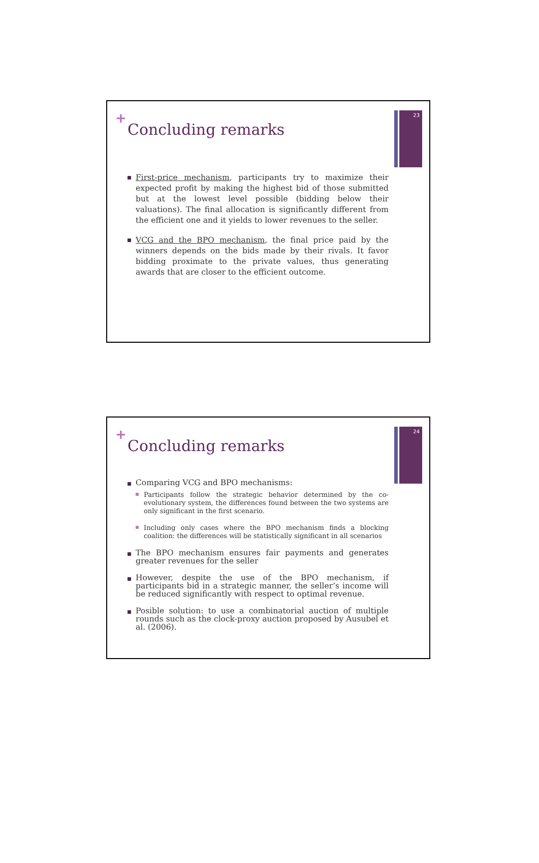23
+
Concluding remarks
First-price mechanism, participants try to maximize their expected profit by making the highest bid of those submitted but at the lowest level possible (bidding below their valuations). The final allocation is significantly different from the efficient one and it yields to lower revenues to the seller.
VCG and the BPO mechanism, the final price paid by the winners depends on the bids made by their rivals. It favor bidding proximate to the private values, thus generating awards that are closer to the efficient outcome.
24
+
Concluding remarks
Comparing VCG and BPO mechanisms:
Participants follow the strategic behavior determined by the co-evolutionary system, the differences found between the two systems are only significant in the first scenario.
Including only cases where the BPO mechanism finds a blocking coalition: the differences will be statistically significant in all scenarios
The BPO mechanism ensures fair payments and generates greater revenues for the seller
However, despite the use of the BPO mechanism, if participants bid in a strategic manner, the seller’s income will be reduced significantly with respect to optimal revenue.
Posible solution: to use a combinatorial auction of multiple rounds such as the clock-proxy auction proposed by Ausubel et al. (2006).